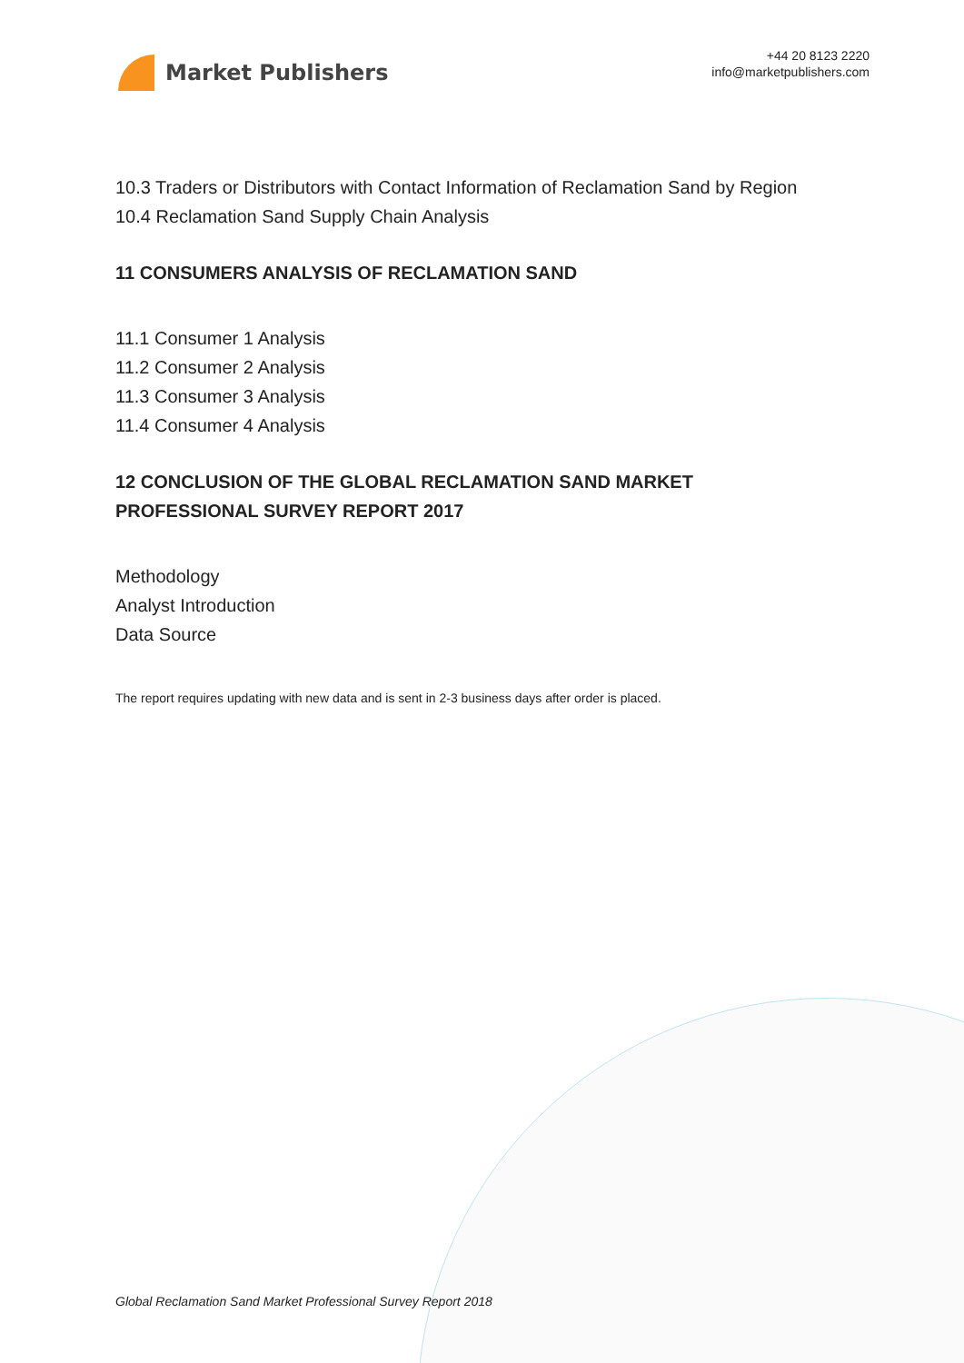Market Publishers
+44 20 8123 2220
info@marketpublishers.com
10.3 Traders or Distributors with Contact Information of Reclamation Sand by Region
10.4 Reclamation Sand Supply Chain Analysis
11 CONSUMERS ANALYSIS OF RECLAMATION SAND
11.1 Consumer 1 Analysis
11.2 Consumer 2 Analysis
11.3 Consumer 3 Analysis
11.4 Consumer 4 Analysis
12 CONCLUSION OF THE GLOBAL RECLAMATION SAND MARKET
PROFESSIONAL SURVEY REPORT 2017
Methodology
Analyst Introduction
Data Source
The report requires updating with new data and is sent in 2-3 business days after order is placed.
Global Reclamation Sand Market Professional Survey Report 2018